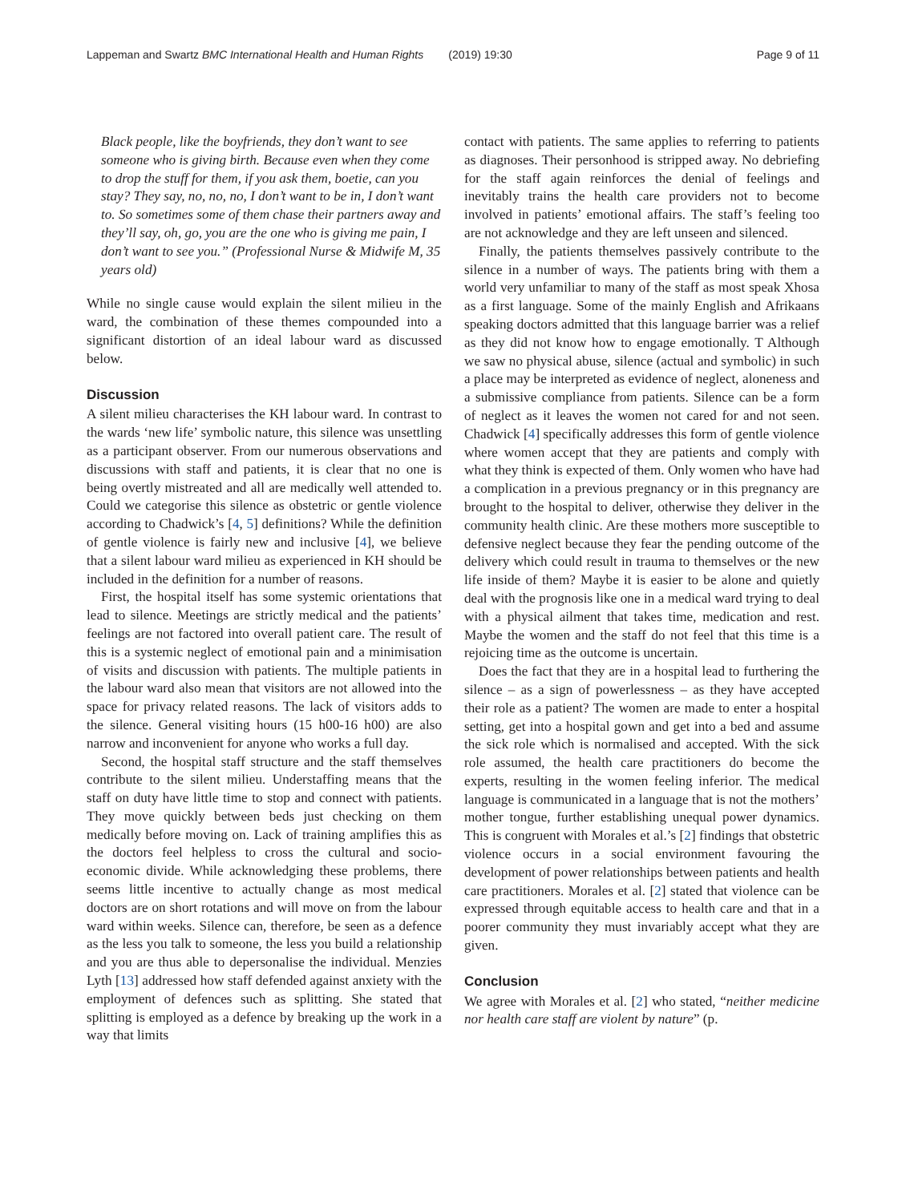Lappeman and Swartz BMC International Health and Human Rights (2019) 19:30 Page 9 of 11
Black people, like the boyfriends, they don’t want to see someone who is giving birth. Because even when they come to drop the stuff for them, if you ask them, boetie, can you stay? They say, no, no, no, I don’t want to be in, I don’t want to. So sometimes some of them chase their partners away and they’ll say, oh, go, you are the one who is giving me pain, I don’t want to see you.” (Professional Nurse & Midwife M, 35 years old)
While no single cause would explain the silent milieu in the ward, the combination of these themes compounded into a significant distortion of an ideal labour ward as discussed below.
Discussion
A silent milieu characterises the KH labour ward. In contrast to the wards ‘new life’ symbolic nature, this silence was unsettling as a participant observer. From our numerous observations and discussions with staff and patients, it is clear that no one is being overtly mistreated and all are medically well attended to. Could we categorise this silence as obstetric or gentle violence according to Chadwick’s [4, 5] definitions? While the definition of gentle violence is fairly new and inclusive [4], we believe that a silent labour ward milieu as experienced in KH should be included in the definition for a number of reasons.
First, the hospital itself has some systemic orientations that lead to silence. Meetings are strictly medical and the patients’ feelings are not factored into overall patient care. The result of this is a systemic neglect of emotional pain and a minimisation of visits and discussion with patients. The multiple patients in the labour ward also mean that visitors are not allowed into the space for privacy related reasons. The lack of visitors adds to the silence. General visiting hours (15 h00-16 h00) are also narrow and inconvenient for anyone who works a full day.
Second, the hospital staff structure and the staff themselves contribute to the silent milieu. Understaffing means that the staff on duty have little time to stop and connect with patients. They move quickly between beds just checking on them medically before moving on. Lack of training amplifies this as the doctors feel helpless to cross the cultural and socio-economic divide. While acknowledging these problems, there seems little incentive to actually change as most medical doctors are on short rotations and will move on from the labour ward within weeks. Silence can, therefore, be seen as a defence as the less you talk to someone, the less you build a relationship and you are thus able to depersonalise the individual. Menzies Lyth [13] addressed how staff defended against anxiety with the employment of defences such as splitting. She stated that splitting is employed as a defence by breaking up the work in a way that limits
contact with patients. The same applies to referring to patients as diagnoses. Their personhood is stripped away. No debriefing for the staff again reinforces the denial of feelings and inevitably trains the health care providers not to become involved in patients’ emotional affairs. The staff’s feeling too are not acknowledge and they are left unseen and silenced.
Finally, the patients themselves passively contribute to the silence in a number of ways. The patients bring with them a world very unfamiliar to many of the staff as most speak Xhosa as a first language. Some of the mainly English and Afrikaans speaking doctors admitted that this language barrier was a relief as they did not know how to engage emotionally. T Although we saw no physical abuse, silence (actual and symbolic) in such a place may be interpreted as evidence of neglect, aloneness and a submissive compliance from patients. Silence can be a form of neglect as it leaves the women not cared for and not seen. Chadwick [4] specifically addresses this form of gentle violence where women accept that they are patients and comply with what they think is expected of them. Only women who have had a complication in a previous pregnancy or in this pregnancy are brought to the hospital to deliver, otherwise they deliver in the community health clinic. Are these mothers more susceptible to defensive neglect because they fear the pending outcome of the delivery which could result in trauma to themselves or the new life inside of them? Maybe it is easier to be alone and quietly deal with the prognosis like one in a medical ward trying to deal with a physical ailment that takes time, medication and rest. Maybe the women and the staff do not feel that this time is a rejoicing time as the outcome is uncertain.
Does the fact that they are in a hospital lead to furthering the silence – as a sign of powerlessness – as they have accepted their role as a patient? The women are made to enter a hospital setting, get into a hospital gown and get into a bed and assume the sick role which is normalised and accepted. With the sick role assumed, the health care practitioners do become the experts, resulting in the women feeling inferior. The medical language is communicated in a language that is not the mothers’ mother tongue, further establishing unequal power dynamics. This is congruent with Morales et al.’s [2] findings that obstetric violence occurs in a social environment favouring the development of power relationships between patients and health care practitioners. Morales et al. [2] stated that violence can be expressed through equitable access to health care and that in a poorer community they must invariably accept what they are given.
Conclusion
We agree with Morales et al. [2] who stated, “neither medicine nor health care staff are violent by nature” (p.